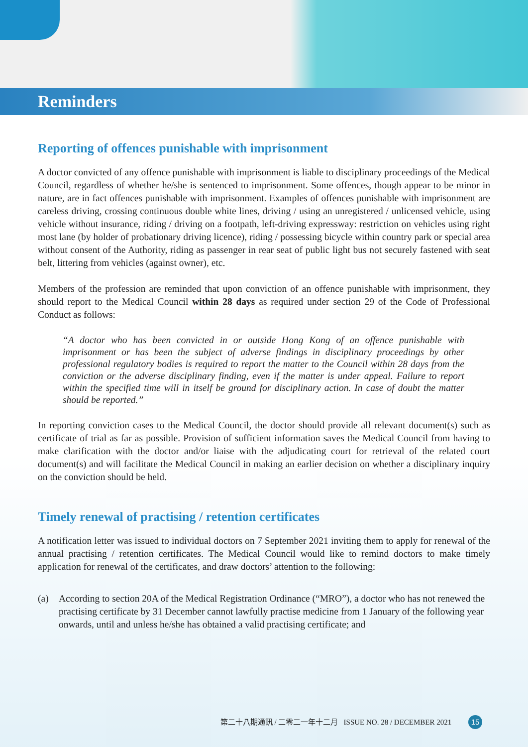Reminders
Reporting of offences punishable with imprisonment
A doctor convicted of any offence punishable with imprisonment is liable to disciplinary proceedings of the Medical Council, regardless of whether he/she is sentenced to imprisonment. Some offences, though appear to be minor in nature, are in fact offences punishable with imprisonment. Examples of offences punishable with imprisonment are careless driving, crossing continuous double white lines, driving / using an unregistered / unlicensed vehicle, using vehicle without insurance, riding / driving on a footpath, left-driving expressway: restriction on vehicles using right most lane (by holder of probationary driving licence), riding / possessing bicycle within country park or special area without consent of the Authority, riding as passenger in rear seat of public light bus not securely fastened with seat belt, littering from vehicles (against owner), etc.
Members of the profession are reminded that upon conviction of an offence punishable with imprisonment, they should report to the Medical Council within 28 days as required under section 29 of the Code of Professional Conduct as follows:
“A doctor who has been convicted in or outside Hong Kong of an offence punishable with imprisonment or has been the subject of adverse findings in disciplinary proceedings by other professional regulatory bodies is required to report the matter to the Council within 28 days from the conviction or the adverse disciplinary finding, even if the matter is under appeal. Failure to report within the specified time will in itself be ground for disciplinary action. In case of doubt the matter should be reported.”
In reporting conviction cases to the Medical Council, the doctor should provide all relevant document(s) such as certificate of trial as far as possible. Provision of sufficient information saves the Medical Council from having to make clarification with the doctor and/or liaise with the adjudicating court for retrieval of the related court document(s) and will facilitate the Medical Council in making an earlier decision on whether a disciplinary inquiry on the conviction should be held.
Timely renewal of practising / retention certificates
A notification letter was issued to individual doctors on 7 September 2021 inviting them to apply for renewal of the annual practising / retention certificates. The Medical Council would like to remind doctors to make timely application for renewal of the certificates, and draw doctors’ attention to the following:
(a) According to section 20A of the Medical Registration Ordinance (“MRO”), a doctor who has not renewed the practising certificate by 31 December cannot lawfully practise medicine from 1 January of the following year onwards, until and unless he/she has obtained a valid practising certificate; and
第二十八期通訊 / 二零二一年十二月 ISSUE NO. 28 / DECEMBER 2021 15